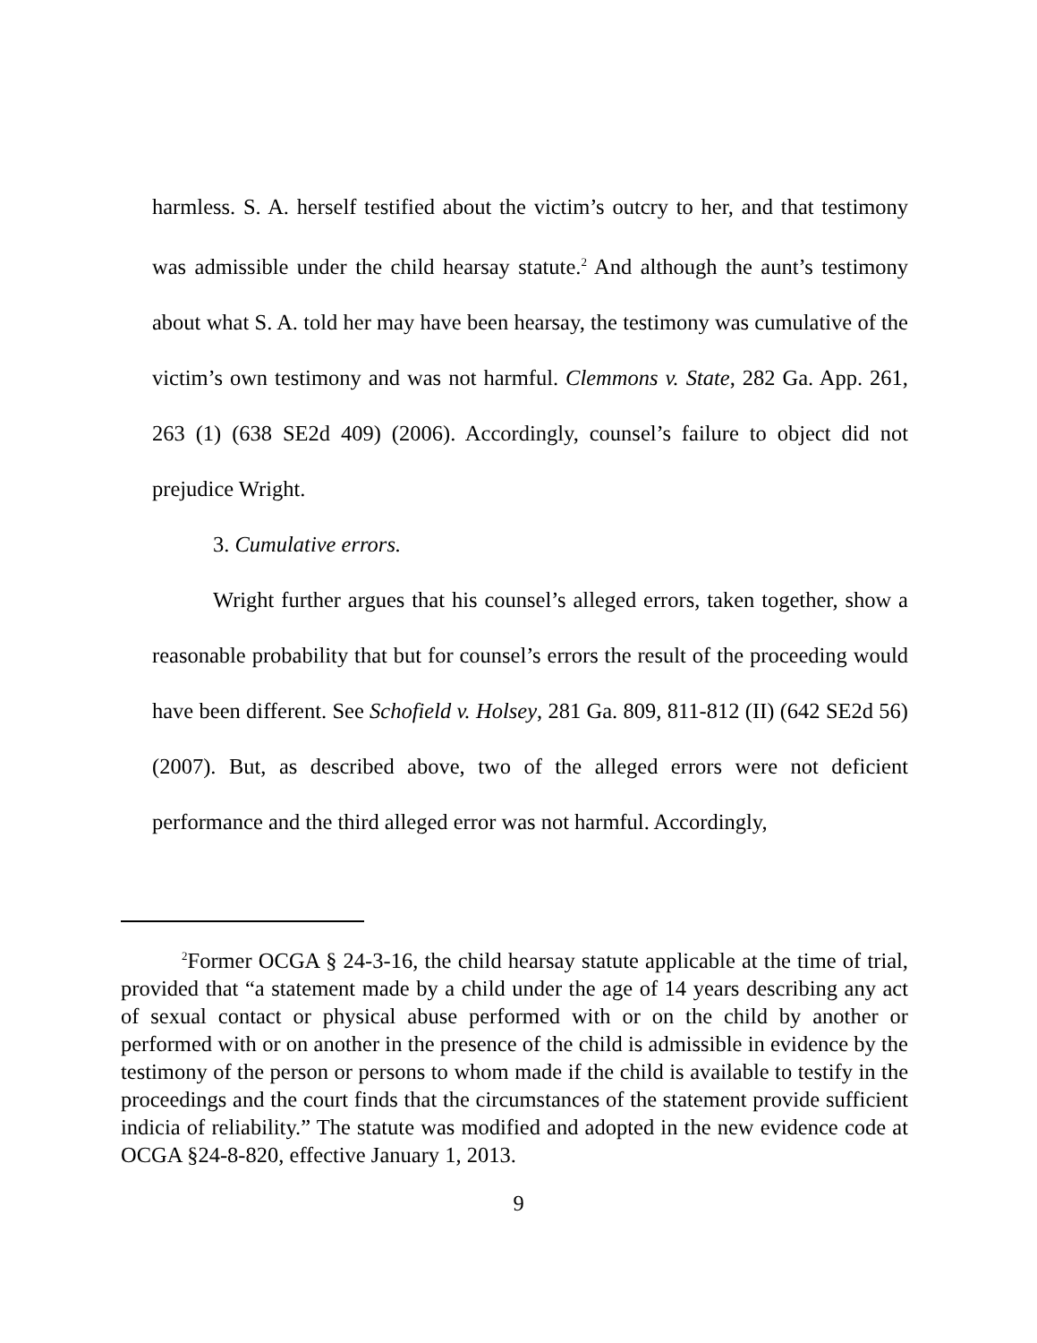harmless. S. A. herself testified about the victim’s outcry to her, and that testimony was admissible under the child hearsay statute.<sup>2</sup> And although the aunt’s testimony about what S. A. told her may have been hearsay, the testimony was cumulative of the victim’s own testimony and was not harmful. Clemmons v. State, 282 Ga. App. 261, 263 (1) (638 SE2d 409) (2006). Accordingly, counsel’s failure to object did not prejudice Wright.
3. Cumulative errors.
Wright further argues that his counsel’s alleged errors, taken together, show a reasonable probability that but for counsel’s errors the result of the proceeding would have been different. See Schofield v. Holsey, 281 Ga. 809, 811-812 (II) (642 SE2d 56) (2007). But, as described above, two of the alleged errors were not deficient performance and the third alleged error was not harmful. Accordingly,
<sup>2</sup> Former OCGA § 24-3-16, the child hearsay statute applicable at the time of trial, provided that “a statement made by a child under the age of 14 years describing any act of sexual contact or physical abuse performed with or on the child by another or performed with or on another in the presence of the child is admissible in evidence by the testimony of the person or persons to whom made if the child is available to testify in the proceedings and the court finds that the circumstances of the statement provide sufficient indicia of reliability.” The statute was modified and adopted in the new evidence code at OCGA §24-8-820, effective January 1, 2013.
9